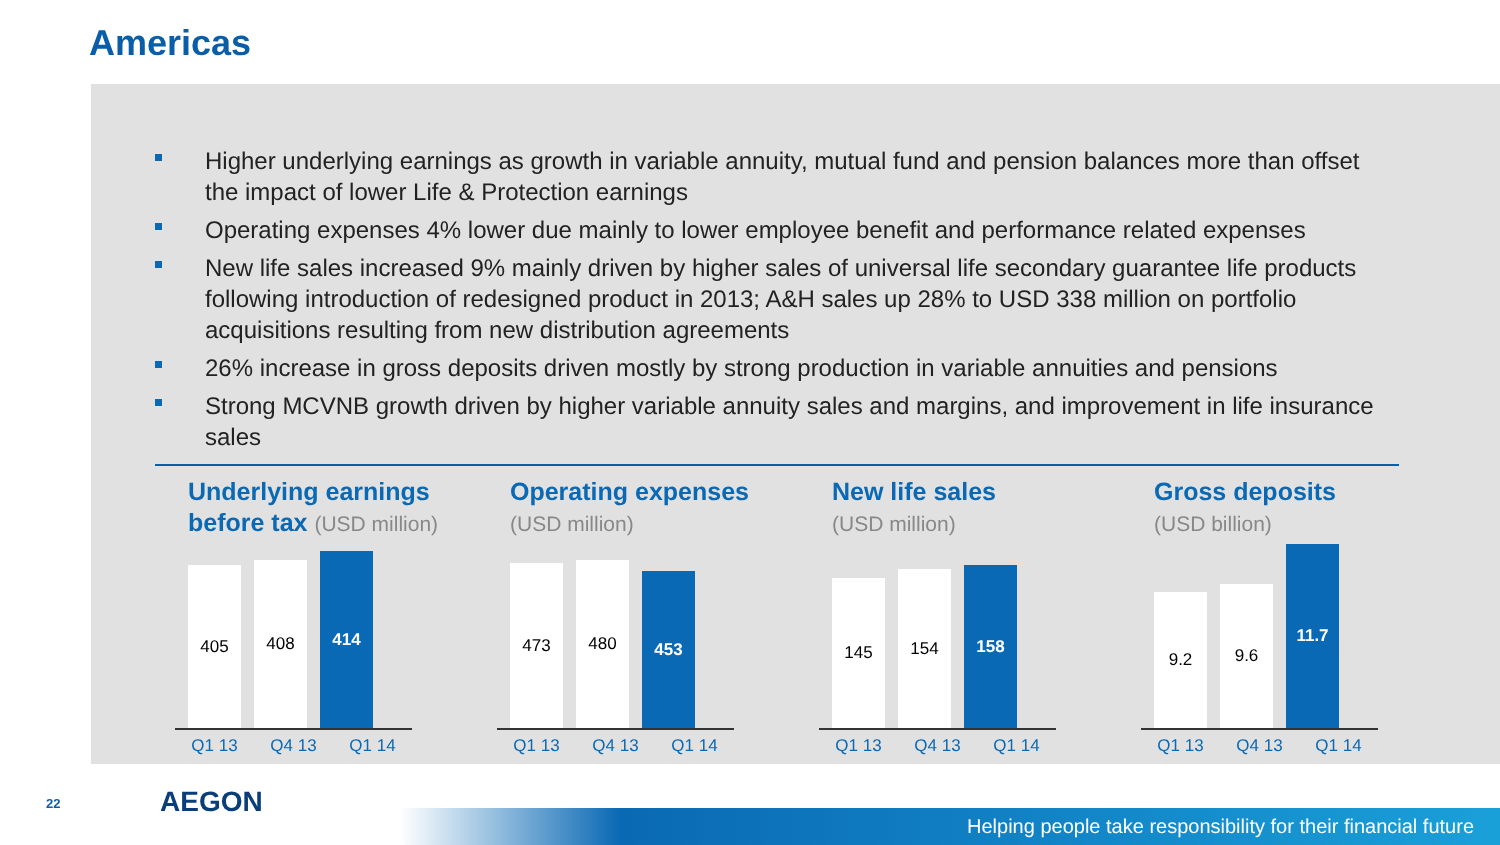Americas
Higher underlying earnings as growth in variable annuity, mutual fund and pension balances more than offset the impact of lower Life & Protection earnings
Operating expenses 4% lower due mainly to lower employee benefit and performance related expenses
New life sales increased 9% mainly driven by higher sales of universal life secondary guarantee life products following introduction of redesigned product in 2013; A&H sales up 28% to USD 338 million on portfolio acquisitions resulting from new distribution agreements
26% increase in gross deposits driven mostly by strong production in variable annuities and pensions
Strong MCVNB growth driven by higher variable annuity sales and margins, and improvement in life insurance sales
Underlying earnings
before tax (USD million)
405
408
414
Q1 13 Q4 13 Q1 14
Operating expenses
(USD million)
473
480
453
Q1 13 Q4 13 Q1 14
New life sales
(USD million)
145
154
158
Q1 13 Q4 13 Q1 14
Gross deposits
(USD billion)
9.2
9.6
11.7
Q1 13 Q4 13 Q1 14
22 AEGON
Helping people take responsibility for their financial future